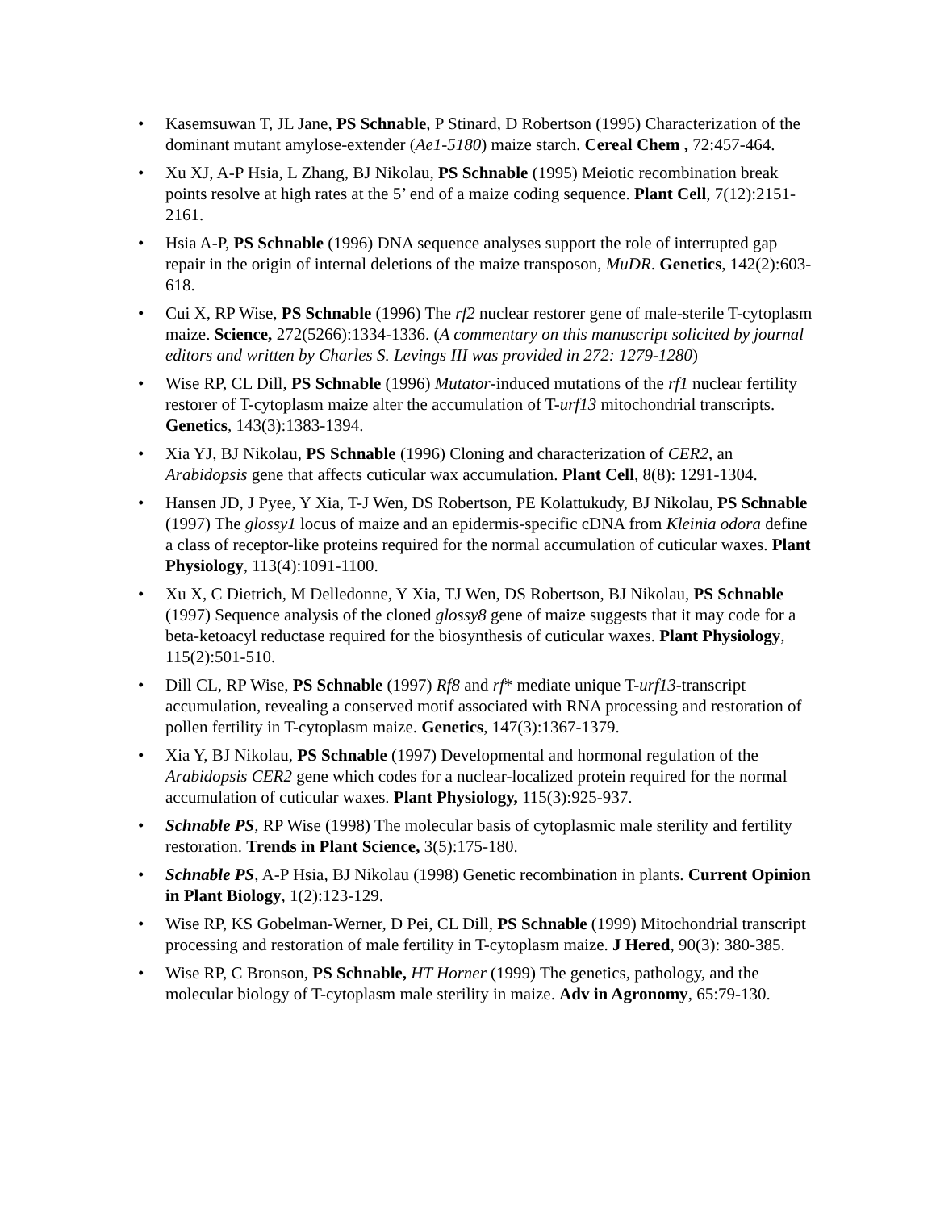• Kasemsuwan T, JL Jane, PS Schnable, P Stinard, D Robertson (1995) Characterization of the dominant mutant amylose-extender (Ae1-5180) maize starch. Cereal Chem , 72:457-464.
• Xu XJ, A-P Hsia, L Zhang, BJ Nikolau, PS Schnable (1995) Meiotic recombination break points resolve at high rates at the 5’ end of a maize coding sequence. Plant Cell, 7(12):2151-2161.
• Hsia A-P, PS Schnable (1996) DNA sequence analyses support the role of interrupted gap repair in the origin of internal deletions of the maize transposon, MuDR. Genetics, 142(2):603-618.
• Cui X, RP Wise, PS Schnable (1996) The rf2 nuclear restorer gene of male-sterile T-cytoplasm maize. Science, 272(5266):1334-1336. (A commentary on this manuscript solicited by journal editors and written by Charles S. Levings III was provided in 272: 1279-1280)
• Wise RP, CL Dill, PS Schnable (1996) Mutator-induced mutations of the rf1 nuclear fertility restorer of T-cytoplasm maize alter the accumulation of T-urf13 mitochondrial transcripts. Genetics, 143(3):1383-1394.
• Xia YJ, BJ Nikolau, PS Schnable (1996) Cloning and characterization of CER2, an Arabidopsis gene that affects cuticular wax accumulation. Plant Cell, 8(8): 1291-1304.
• Hansen JD, J Pyee, Y Xia, T-J Wen, DS Robertson, PE Kolattukudy, BJ Nikolau, PS Schnable (1997) The glossy1 locus of maize and an epidermis-specific cDNA from Kleinia odora define a class of receptor-like proteins required for the normal accumulation of cuticular waxes. Plant Physiology, 113(4):1091-1100.
• Xu X, C Dietrich, M Delledonne, Y Xia, TJ Wen, DS Robertson, BJ Nikolau, PS Schnable (1997) Sequence analysis of the cloned glossy8 gene of maize suggests that it may code for a beta-ketoacyl reductase required for the biosynthesis of cuticular waxes. Plant Physiology, 115(2):501-510.
• Dill CL, RP Wise, PS Schnable (1997) Rf8 and rf* mediate unique T-urf13-transcript accumulation, revealing a conserved motif associated with RNA processing and restoration of pollen fertility in T-cytoplasm maize. Genetics, 147(3):1367-1379.
• Xia Y, BJ Nikolau, PS Schnable (1997) Developmental and hormonal regulation of the Arabidopsis CER2 gene which codes for a nuclear-localized protein required for the normal accumulation of cuticular waxes. Plant Physiology, 115(3):925-937.
• Schnable PS, RP Wise (1998) The molecular basis of cytoplasmic male sterility and fertility restoration. Trends in Plant Science, 3(5):175-180.
• Schnable PS, A-P Hsia, BJ Nikolau (1998) Genetic recombination in plants. Current Opinion in Plant Biology, 1(2):123-129.
• Wise RP, KS Gobelman-Werner, D Pei, CL Dill, PS Schnable (1999) Mitochondrial transcript processing and restoration of male fertility in T-cytoplasm maize. J Hered, 90(3): 380-385.
• Wise RP, C Bronson, PS Schnable, HT Horner (1999) The genetics, pathology, and the molecular biology of T-cytoplasm male sterility in maize. Adv in Agronomy, 65:79-130.